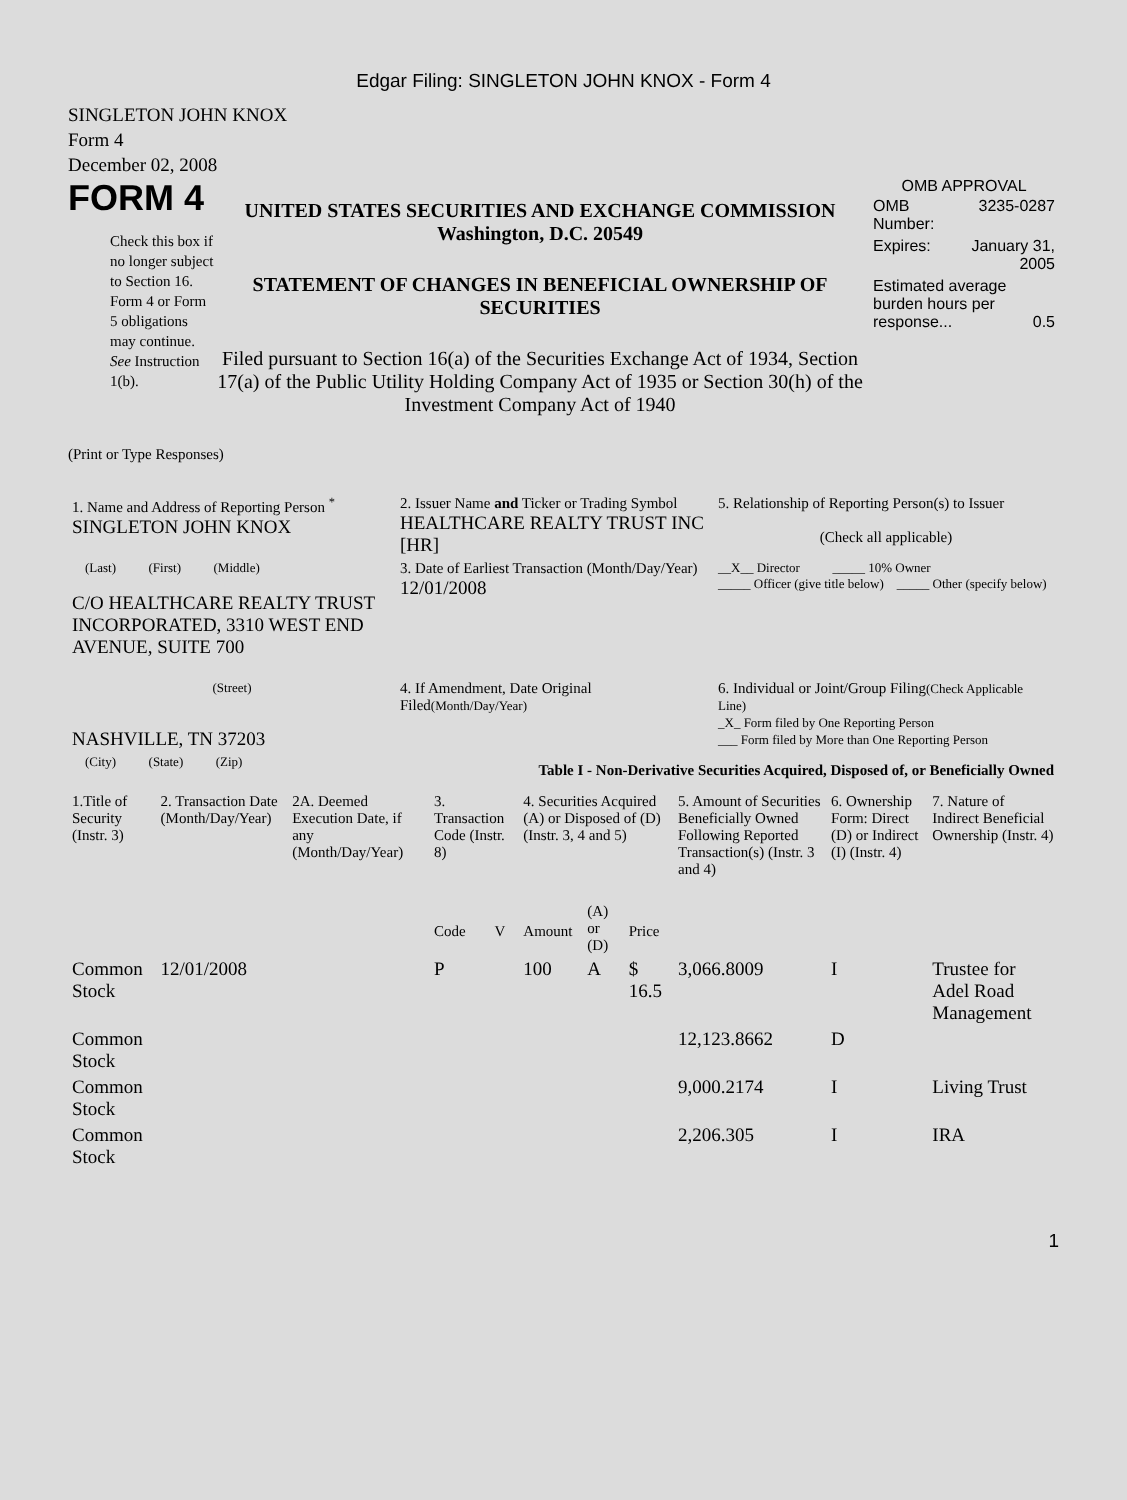Edgar Filing: SINGLETON JOHN KNOX - Form 4
SINGLETON JOHN KNOX
Form 4
December 02, 2008
FORM 4
Check this box if no longer subject to Section 16. Form 4 or Form 5 obligations may continue. See Instruction 1(b).
UNITED STATES SECURITIES AND EXCHANGE COMMISSION
Washington, D.C. 20549
STATEMENT OF CHANGES IN BENEFICIAL OWNERSHIP OF SECURITIES
Filed pursuant to Section 16(a) of the Securities Exchange Act of 1934, Section 17(a) of the Public Utility Holding Company Act of 1935 or Section 30(h) of the Investment Company Act of 1940
OMB APPROVAL
| OMB Number: | 3235-0287 |
| Expires: | January 31, 2005 |
| Estimated average burden hours per response... 0.5 | |
(Print or Type Responses)
| 1. Name and Address of Reporting Person <sup>*</sup> SINGLETON JOHN KNOX | 2. Issuer Name and Ticker or Trading Symbol HEALTHCARE REALTY TRUST INC [HR] | 5. Relationship of Reporting Person(s) to Issuer (Check all applicable) |
| (Last) (First) (Middle) C/O HEALTHCARE REALTY TRUST INCORPORATED, 3310 WEST END AVENUE, SUITE 700 | 3. Date of Earliest Transaction (Month/Day/Year) 12/01/2008 | __X__ Director _____ 10% Owner _____ Officer (give title below) _____ Other (specify below) |
| (Street) NASHVILLE, TN 37203 | 4. If Amendment, Date Original Filed (Month/Day/Year) | 6. Individual or Joint/Group Filing (Check Applicable Line) _X_ Form filed by One Reporting Person ___ Form filed by More than One Reporting Person |
| (City) (State) (Zip) | Table I - Non-Derivative Securities Acquired, Disposed of, or Beneficially Owned | |
| 1.Title of Security (Instr. 3) | 2. Transaction Date (Month/Day/Year) | 2A. Deemed Execution Date, if any (Month/Day/Year) | 3. Transaction Code (Instr. 8) | | 4. Securities Acquired (A) or Disposed of (D) (Instr. 3, 4 and 5) | | | 5. Amount of Securities Beneficially Owned Following Reported Transaction(s) (Instr. 3 and 4) | 6. Ownership Form: Direct (D) or Indirect (I) (Instr. 4) | 7. Nature of Indirect Beneficial Ownership (Instr. 4) |
| --- | --- | --- | --- | --- | --- | --- | --- | --- | --- | --- |
| | | | Code | V | Amount | (A) or (D) | Price | | | |
| Common Stock | 12/01/2008 | | P | | 100 | A | $ 16.5 | 3,066.8009 | I | Trustee for Adel Road Management |
| Common Stock | | | | | | | | 12,123.8662 | D | |
| Common Stock | | | | | | | | 9,000.2174 | I | Living Trust |
| Common Stock | | | | | | | | 2,206.305 | I | IRA |
1